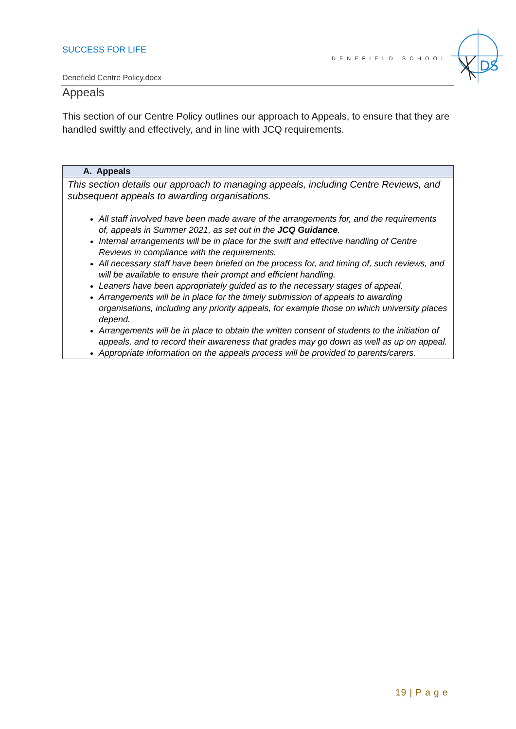SUCCESS FOR LIFE
DENEFIELD SCHOOL
DS
Denefield Centre Policy.docx
Appeals
This section of our Centre Policy outlines our approach to Appeals, to ensure that they are handled swiftly and effectively, and in line with JCQ requirements.
| A. Appeals |
| --- |
| This section details our approach to managing appeals, including Centre Reviews, and subsequent appeals to awarding organisations. All staff involved have been made aware of the arrangements for, and the requirements of, appeals in Summer 2021, as set out in the JCQ Guidance . Internal arrangements will be in place for the swift and effective handling of Centre Reviews in compliance with the requirements. All necessary staff have been briefed on the process for, and timing of, such reviews, and will be available to ensure their prompt and efficient handling. Leaners have been appropriately guided as to the necessary stages of appeal. Arrangements will be in place for the timely submission of appeals to awarding organisations, including any priority appeals, for example those on which university places depend. Arrangements will be in place to obtain the written consent of students to the initiation of appeals, and to record their awareness that grades may go down as well as up on appeal. Appropriate information on the appeals process will be provided to parents/carers. |
19 | P a g e